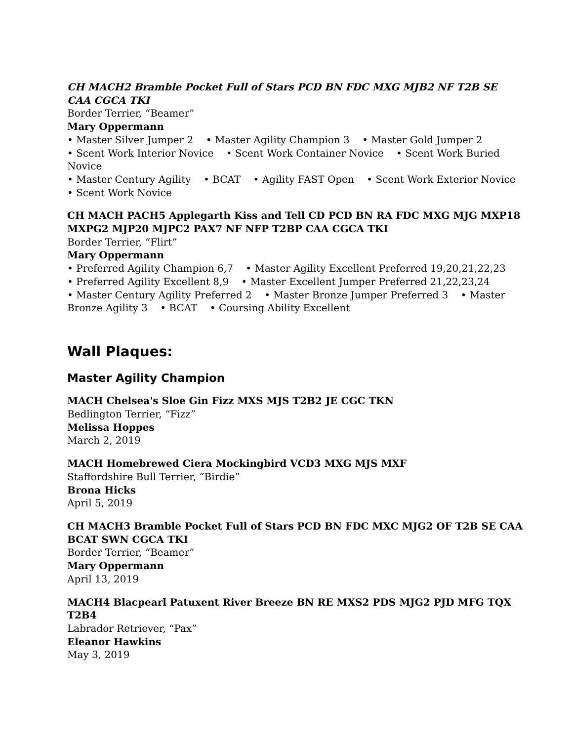CH MACH2 Bramble Pocket Full of Stars PCD BN FDC MXG MJB2 NF T2B SE CAA CGCA TKI
Border Terrier, “Beamer”
Mary Oppermann
• Master Silver Jumper 2 • Master Agility Champion 3 • Master Gold Jumper 2
• Scent Work Interior Novice • Scent Work Container Novice • Scent Work Buried Novice
• Master Century Agility • BCAT • Agility FAST Open • Scent Work Exterior Novice
• Scent Work Novice
CH MACH PACH5 Applegarth Kiss and Tell CD PCD BN RA FDC MXG MJG MXP18 MXPG2 MJP20 MJPC2 PAX7 NF NFP T2BP CAA CGCA TKI
Border Terrier, “Flirt”
Mary Oppermann
• Preferred Agility Champion 6,7 • Master Agility Excellent Preferred 19,20,21,22,23
• Preferred Agility Excellent 8,9 • Master Excellent Jumper Preferred 21,22,23,24
• Master Century Agility Preferred 2 • Master Bronze Jumper Preferred 3 • Master Bronze Agility 3 • BCAT • Coursing Ability Excellent
Wall Plaques:
Master Agility Champion
MACH Chelsea's Sloe Gin Fizz MXS MJS T2B2 JE CGC TKN
Bedlington Terrier, “Fizz”
Melissa Hoppes
March 2, 2019
MACH Homebrewed Ciera Mockingbird VCD3 MXG MJS MXF
Staffordshire Bull Terrier, “Birdie”
Brona Hicks
April 5, 2019
CH MACH3 Bramble Pocket Full of Stars PCD BN FDC MXC MJG2 OF T2B SE CAA BCAT SWN CGCA TKI
Border Terrier, “Beamer”
Mary Oppermann
April 13, 2019
MACH4 Blacpearl Patuxent River Breeze BN RE MXS2 PDS MJG2 PJD MFG TQX T2B4
Labrador Retriever, “Pax”
Eleanor Hawkins
May 3, 2019